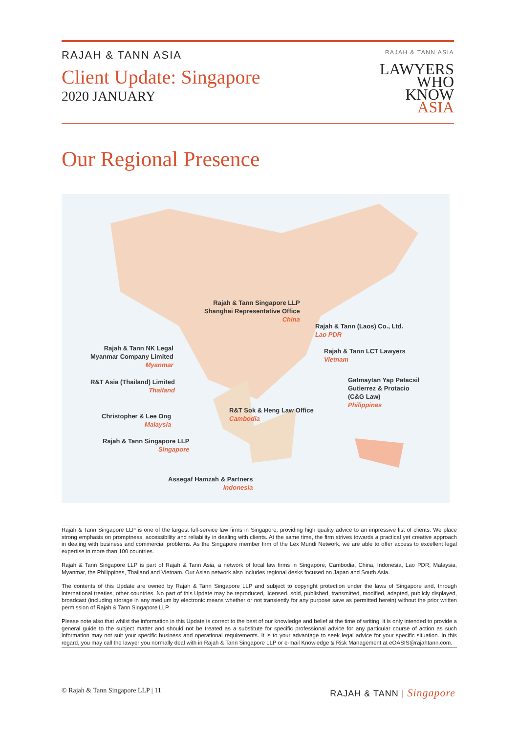RAJAH & TANN ASIA
Client Update: Singapore
2020 JANUARY
RAJAH & TANN ASIA
LAWYERS
WHO
KNOW
ASIA
Our Regional Presence
Rajah & Tann Singapore LLP
Shanghai Representative Office
China
Rajah & Tann (Laos) Co., Ltd.
Lao PDR
Rajah & Tann NK Legal
Myanmar Company Limited
Myanmar
Rajah & Tann LCT Lawyers
Vietnam
R&T Asia (Thailand) Limited
Thailand
Gatmaytan Yap Patacsil
Gutierrez & Protacio
(C&G Law)
Philippines
R&T Sok & Heng Law Office
Cambodia
Christopher & Lee Ong
Malaysia
Rajah & Tann Singapore LLP
Singapore
Assegaf Hamzah & Partners
Indonesia
Rajah & Tann Singapore LLP is one of the largest full-service law firms in Singapore, providing high quality advice to an impressive list of clients. We place strong emphasis on promptness, accessibility and reliability in dealing with clients. At the same time, the firm strives towards a practical yet creative approach in dealing with business and commercial problems. As the Singapore member firm of the Lex Mundi Network, we are able to offer access to excellent legal expertise in more than 100 countries.
Rajah & Tann Singapore LLP is part of Rajah & Tann Asia, a network of local law firms in Singapore, Cambodia, China, Indonesia, Lao PDR, Malaysia, Myanmar, the Philippines, Thailand and Vietnam. Our Asian network also includes regional desks focused on Japan and South Asia.
The contents of this Update are owned by Rajah & Tann Singapore LLP and subject to copyright protection under the laws of Singapore and, through international treaties, other countries. No part of this Update may be reproduced, licensed, sold, published, transmitted, modified, adapted, publicly displayed, broadcast (including storage in any medium by electronic means whether or not transiently for any purpose save as permitted herein) without the prior written permission of Rajah & Tann Singapore LLP.
Please note also that whilst the information in this Update is correct to the best of our knowledge and belief at the time of writing, it is only intended to provide a general guide to the subject matter and should not be treated as a substitute for specific professional advice for any particular course of action as such information may not suit your specific business and operational requirements. It is to your advantage to seek legal advice for your specific situation. In this regard, you may call the lawyer you normally deal with in Rajah & Tann Singapore LLP or e-mail Knowledge & Risk Management at eOASIS@rajahtann.com.
© Rajah & Tann Singapore LLP | 11 RAJAH & TANN | Singapore